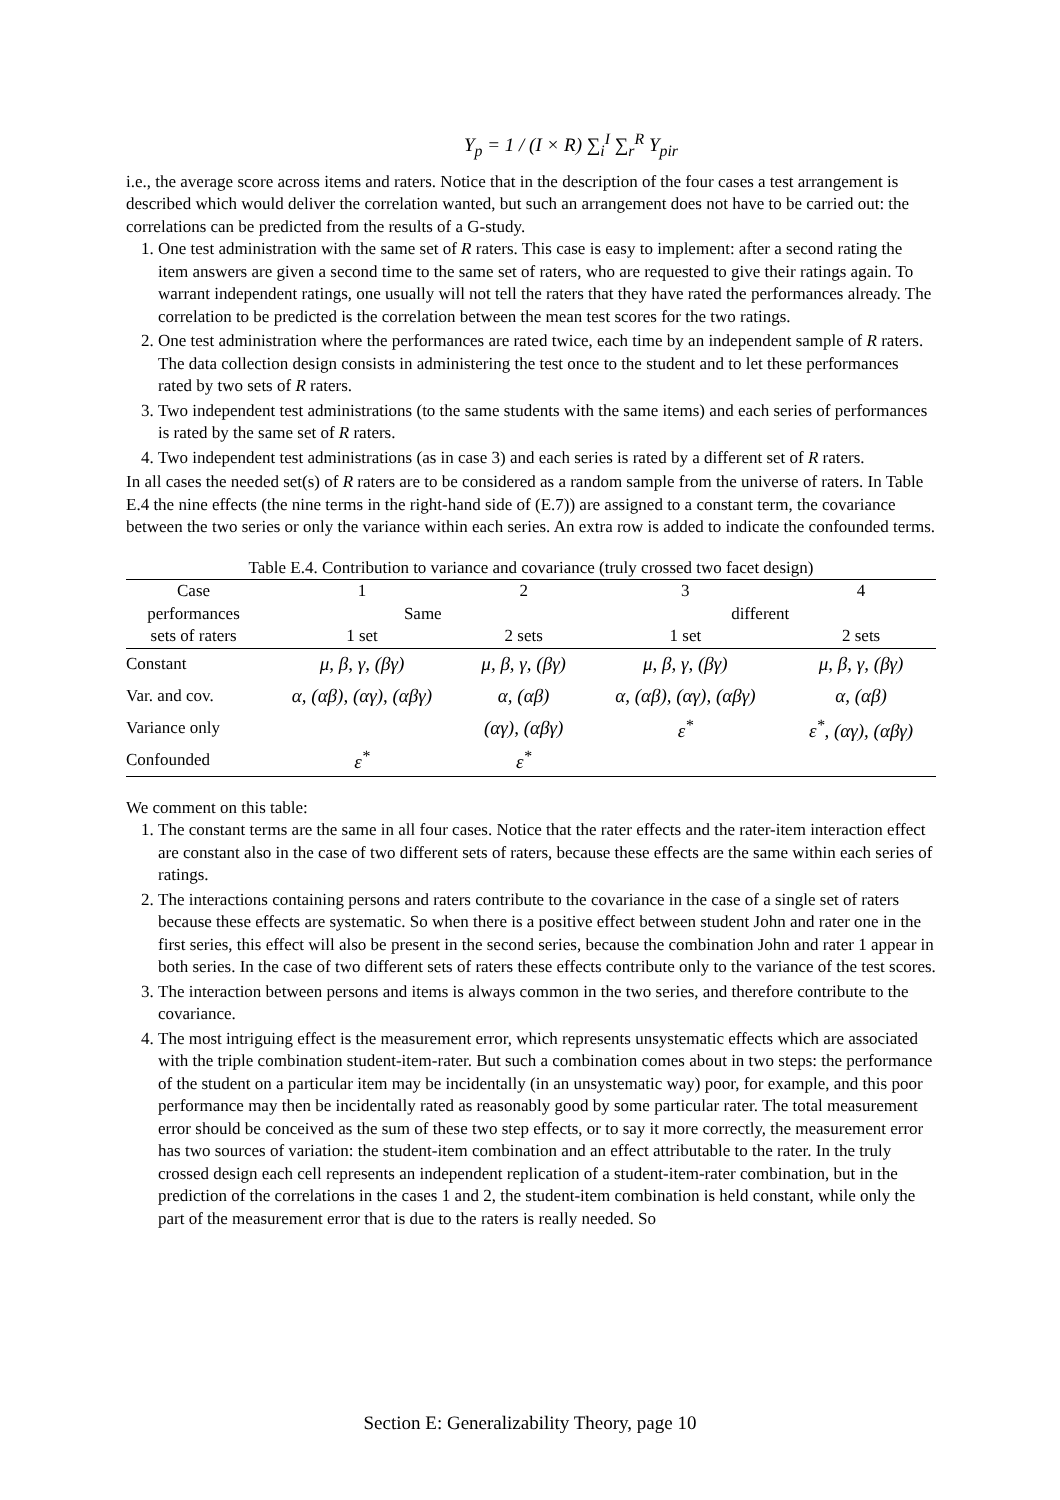Y<sub>p</sub> = 1 / (I × R) ∑<sub>i</sub><sup>I</sup> ∑<sub>r</sub><sup>R</sup> Y<sub>pir</sub>
i.e., the average score across items and raters. Notice that in the description of the four cases a test arrangement is described which would deliver the correlation wanted, but such an arrangement does not have to be carried out: the correlations can be predicted from the results of a G-study.
1. One test administration with the same set of R raters. This case is easy to implement: after a second rating the item answers are given a second time to the same set of raters, who are requested to give their ratings again. To warrant independent ratings, one usually will not tell the raters that they have rated the performances already. The correlation to be predicted is the correlation between the mean test scores for the two ratings.
2. One test administration where the performances are rated twice, each time by an independent sample of R raters. The data collection design consists in administering the test once to the student and to let these performances rated by two sets of R raters.
3. Two independent test administrations (to the same students with the same items) and each series of performances is rated by the same set of R raters.
4. Two independent test administrations (as in case 3) and each series is rated by a different set of R raters.
In all cases the needed set(s) of R raters are to be considered as a random sample from the universe of raters. In Table E.4 the nine effects (the nine terms in the right-hand side of (E.7)) are assigned to a constant term, the covariance between the two series or only the variance within each series. An extra row is added to indicate the confounded terms.
Table E.4. Contribution to variance and covariance (truly crossed two facet design)
| Case | 1 | 2 | 3 | 4 |
| performances | Same | | different | |
| sets of raters | 1 set | 2 sets | 1 set | 2 sets |
| Constant | μ, β, γ, (βγ) | μ, β, γ, (βγ) | μ, β, γ, (βγ) | μ, β, γ, (βγ) |
| Var. and cov. | α, (αβ), (αγ), (αβγ) | α, (αβ) | α, (αβ), (αγ), (αβγ) | α, (αβ) |
| Variance only | | (αγ), (αβγ) | ε<sup>*</sup> | ε<sup>*</sup>, (αγ), (αβγ) |
| Confounded | ε<sup>*</sup> | ε<sup>*</sup> | | |
We comment on this table:
1. The constant terms are the same in all four cases. Notice that the rater effects and the rater-item interaction effect are constant also in the case of two different sets of raters, because these effects are the same within each series of ratings.
2. The interactions containing persons and raters contribute to the covariance in the case of a single set of raters because these effects are systematic. So when there is a positive effect between student John and rater one in the first series, this effect will also be present in the second series, because the combination John and rater 1 appear in both series. In the case of two different sets of raters these effects contribute only to the variance of the test scores.
3. The interaction between persons and items is always common in the two series, and therefore contribute to the covariance.
4. The most intriguing effect is the measurement error, which represents unsystematic effects which are associated with the triple combination student-item-rater. But such a combination comes about in two steps: the performance of the student on a particular item may be incidentally (in an unsystematic way) poor, for example, and this poor performance may then be incidentally rated as reasonably good by some particular rater. The total measurement error should be conceived as the sum of these two step effects, or to say it more correctly, the measurement error has two sources of variation: the student-item combination and an effect attributable to the rater. In the truly crossed design each cell represents an independent replication of a student-item-rater combination, but in the prediction of the correlations in the cases 1 and 2, the student-item combination is held constant, while only the part of the measurement error that is due to the raters is really needed. So
Section E: Generalizability Theory, page 10